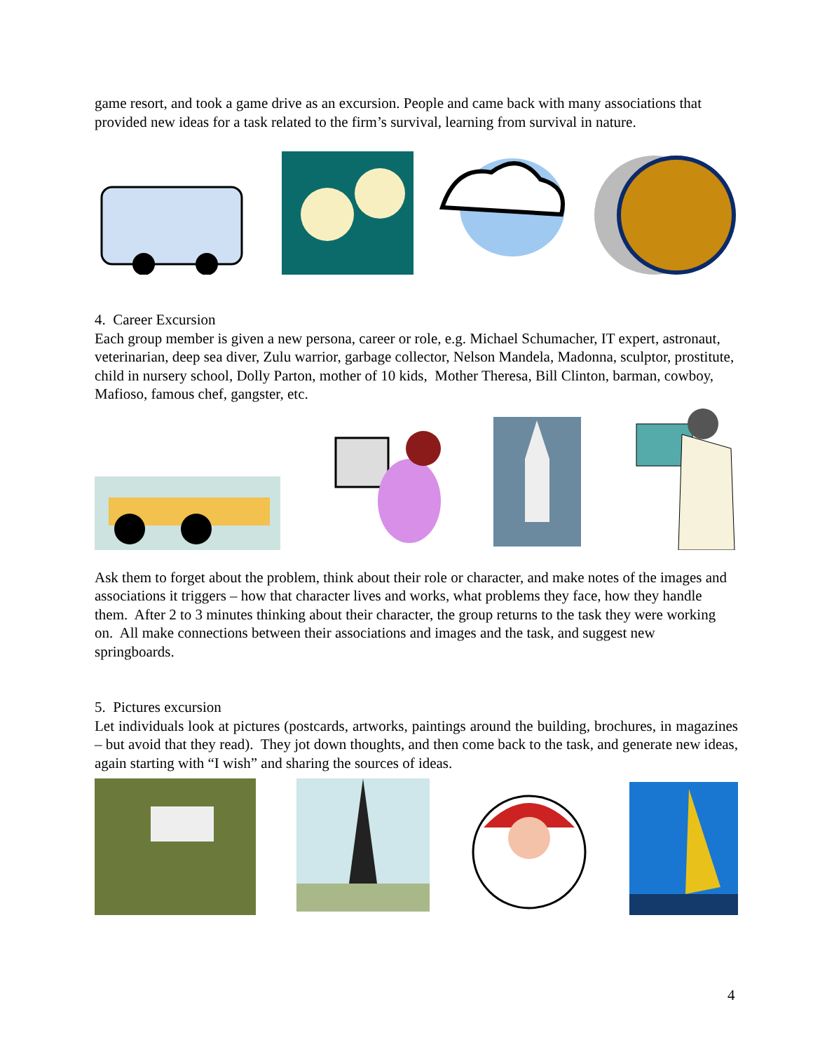game resort, and took a game drive as an excursion. People and came back with many associations that provided new ideas for a task related to the firm’s survival, learning from survival in nature.
4. Career Excursion
Each group member is given a new persona, career or role, e.g. Michael Schumacher, IT expert, astronaut, veterinarian, deep sea diver, Zulu warrior, garbage collector, Nelson Mandela, Madonna, sculptor, prostitute, child in nursery school, Dolly Parton, mother of 10 kids, Mother Theresa, Bill Clinton, barman, cowboy, Mafioso, famous chef, gangster, etc.
Ask them to forget about the problem, think about their role or character, and make notes of the images and associations it triggers – how that character lives and works, what problems they face, how they handle them. After 2 to 3 minutes thinking about their character, the group returns to the task they were working on. All make connections between their associations and images and the task, and suggest new springboards.
5. Pictures excursion
Let individuals look at pictures (postcards, artworks, paintings around the building, brochures, in magazines – but avoid that they read). They jot down thoughts, and then come back to the task, and generate new ideas, again starting with “I wish” and sharing the sources of ideas.
4